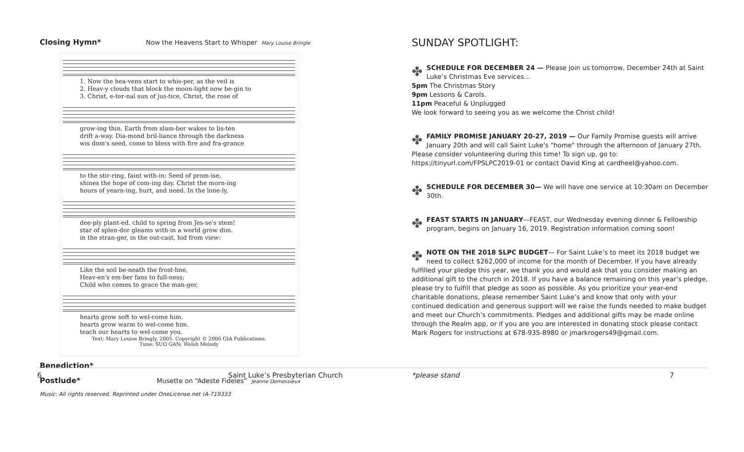Closing Hymn* Now the Heavens Start to Whisper Mary Louise Bringle
1. Now the hea-vens start to whis-per, as the veil is 2. Heav-y clouds that block the moon-light now be-gin to 3. Christ, e-ter-nal sun of jus-tice, Christ, the rose of
grow-ing thin. Earth from slum-ber wakes to lis-ten drift a-way. Dia-mond bril-liance through the darkness wis dom's seed, come to bless with fire and fra-grance
to the stir-ring, faint with-in: Seed of prom-ise, shines the hope of com-ing day. Christ the morn-ing hours of yearn-ing, hurt, and need. In the lone-ly,
dee-ply plant-ed. child to spring from Jes-se's stem! star of splen-dor gleams with-in a world grow dim. in the stran-ger, in the out-cast, hid from view:
Like the soil be-neath the frost-line, Heav-en's em-ber fans to full-ness; Child who comes to grace the man-ger,
hearts grow soft to wel-come him. hearts grow warm to wel-come him. teach our hearts to wel-come you.
Text: Mary Louise Bringly, 2005. Copyright © 2006 GIA Publications.
Tune: SUO GAN; Welsh Melody
Benediction*
Postlude* Musette on “Adeste Fideles” Jeanne Demessieux
Music: All rights reserved. Reprinted under OneLicense.net (A-719333
SUNDAY SPOTLIGHT:
✤ SCHEDULE FOR DECEMBER 24 — Please join us tomorrow, December 24th at Saint Luke’s Christmas Eve services…
5pm The Christmas Story
9pm Lessons & Carols.
11pm Peaceful & Unplugged
We look forward to seeing you as we welcome the Christ child!
✤ FAMILY PROMISE JANUARY 20-27, 2019 — Our Family Promise guests will arrive January 20th and will call Saint Luke's "home" through the afternoon of January 27th. Please consider volunteering during this time! To sign up, go to: https://tinyurl.com/FPSLPC2019-01 or contact David King at cardheel@yahoo.com.
✤ SCHEDULE FOR DECEMBER 30— We will have one service at 10:30am on December 30th.
✤ FEAST STARTS IN JANUARY—FEAST, our Wednesday evening dinner & Fellowship program, begins on January 16, 2019. Registration information coming soon!
✤ NOTE ON THE 2018 SLPC BUDGET— For Saint Luke’s to meet its 2018 budget we need to collect $262,000 of income for the month of December. If you have already fulfilled your pledge this year, we thank you and would ask that you consider making an additional gift to the church in 2018. If you have a balance remaining on this year’s pledge, please try to fulfill that pledge as soon as possible. As you prioritize your year-end charitable donations, please remember Saint Luke’s and know that only with your continued dedication and generous support will we raise the funds needed to make budget and meet our Church’s commitments. Pledges and additional gifts may be made online through the Realm app, or if you are you are interested in donating stock please contact Mark Rogers for instructions at 678-935-8980 or jmarkrogers49@gmail.com.
6 Saint Luke’s Presbyterian Church *please stand 7